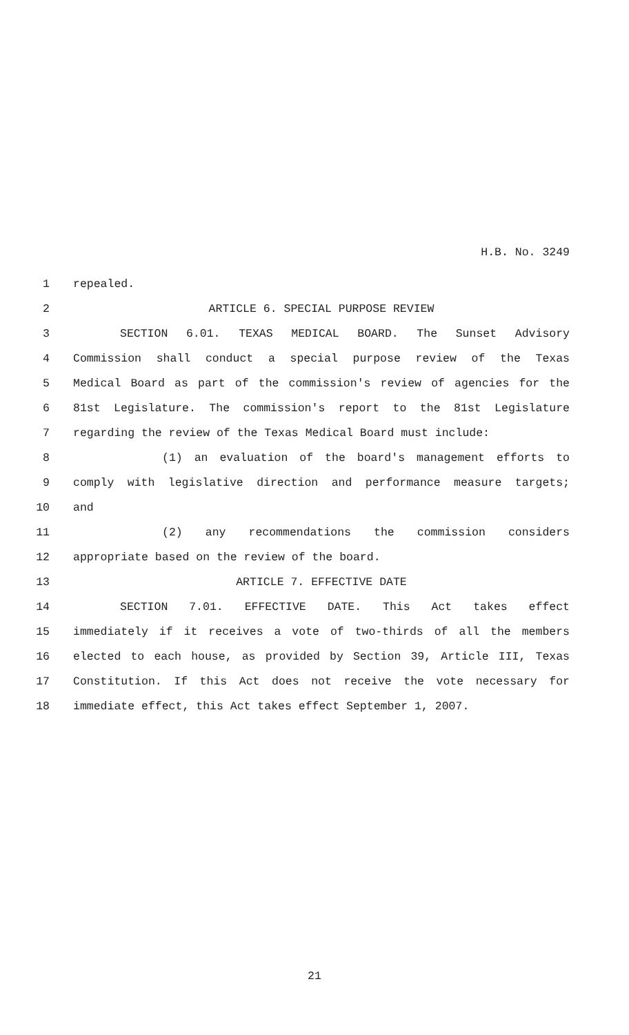H.B. No. 3249
1 repealed.
2 ARTICLE 6. SPECIAL PURPOSE REVIEW
3 SECTION 6.01. TEXAS MEDICAL BOARD. The Sunset Advisory
4 Commission shall conduct a special purpose review of the Texas
5 Medical Board as part of the commission's review of agencies for the
6 81st Legislature. The commission's report to the 81st Legislature
7 regarding the review of the Texas Medical Board must include:
8 (1) an evaluation of the board's management efforts to
9 comply with legislative direction and performance measure targets;
10 and
11 (2) any recommendations the commission considers
12 appropriate based on the review of the board.
13 ARTICLE 7. EFFECTIVE DATE
14 SECTION 7.01. EFFECTIVE DATE. This Act takes effect
15 immediately if it receives a vote of two-thirds of all the members
16 elected to each house, as provided by Section 39, Article III, Texas
17 Constitution. If this Act does not receive the vote necessary for
18 immediate effect, this Act takes effect September 1, 2007.
21